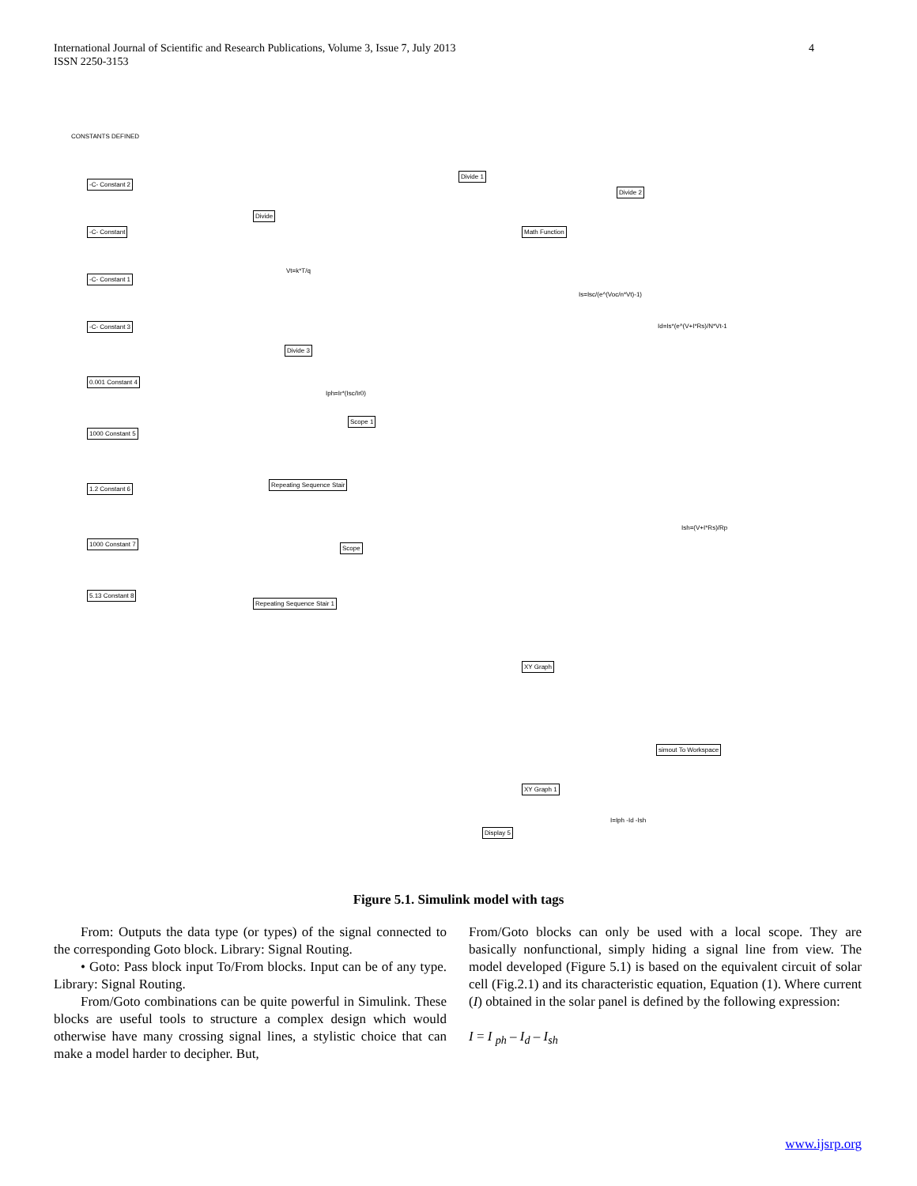International Journal of Scientific and Research Publications, Volume 3, Issue 7, July 2013
ISSN 2250-3153
4
CONSTANTS DEFINED
-C- Constant 2
-C- Constant
-C- Constant 1
-C- Constant 3
0.001 Constant 4
1000 Constant 5
1.2 Constant 6
1000 Constant 7
5.13 Constant 8
Divide
Vt=k*T/q
Divide 1
Divide 2
Math Function
Is=Isc/(e^(Voc/n*Vt)-1)
Id=Is*(e^(V+I*Rs)/N*Vt-1
Divide 3
Iph=Ir*(Isc/Ir0)
Repeating Sequence Stair
Repeating Sequence Stair 1
Scope 1
Scope
Ish=(V+I*Rs)/Rp
XY Graph
XY Graph 1
simout To Workspace
I=Iph -Id -Ish
Display 5
Figure 5.1. Simulink model with tags
From: Outputs the data type (or types) of the signal connected to the corresponding Goto block. Library: Signal Routing.
• Goto: Pass block input To/From blocks. Input can be of any type. Library: Signal Routing.
From/Goto combinations can be quite powerful in Simulink. These blocks are useful tools to structure a complex design which would otherwise have many crossing signal lines, a stylistic choice that can make a model harder to decipher. But,
From/Goto blocks can only be used with a local scope. They are basically nonfunctional, simply hiding a signal line from view. The model developed (Figure 5.1) is based on the equivalent circuit of solar cell (Fig.2.1) and its characteristic equation, Equation (1). Where current (I) obtained in the solar panel is defined by the following expression:
I = I <sub>ph</sub> – I<sub>d</sub> – I<sub>sh</sub>
www.ijsrp.org